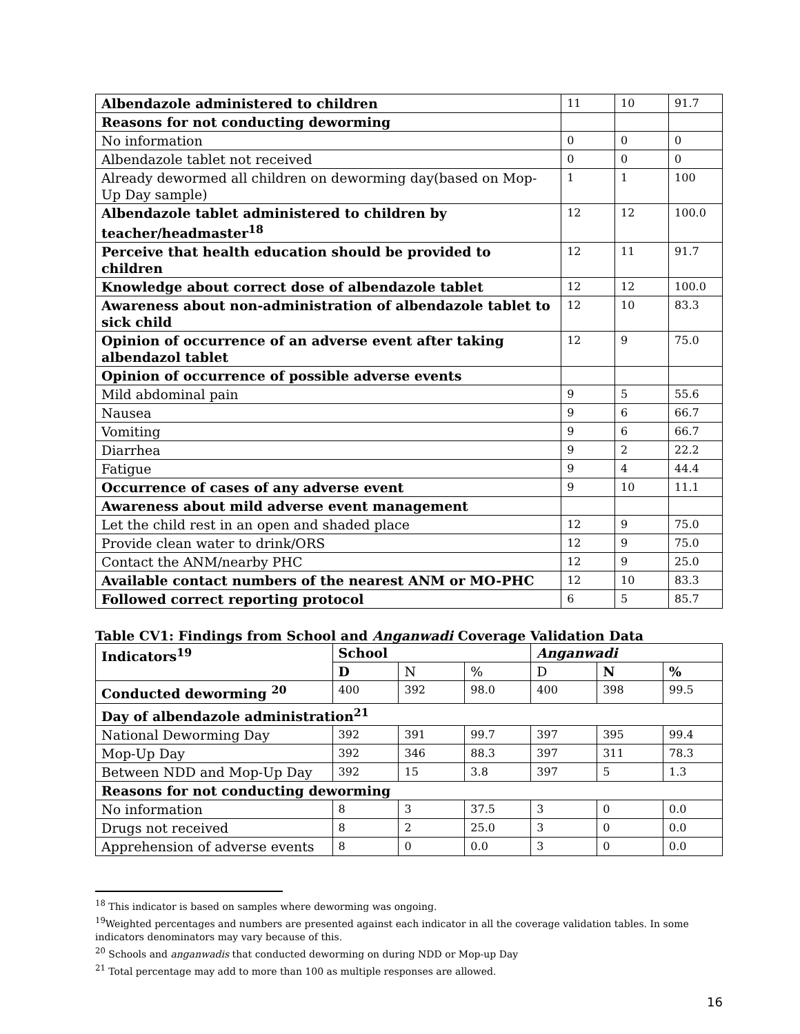| Albendazole administered to children | 11 | 10 | 91.7 |
| Reasons for not conducting deworming | | | |
| No information | 0 | 0 | 0 |
| Albendazole tablet not received | 0 | 0 | 0 |
| Already dewormed all children on deworming day(based on Mop-Up Day sample) | 1 | 1 | 100 |
| Albendazole tablet administered to children by teacher/headmaster<sup>18</sup> | 12 | 12 | 100.0 |
| Perceive that health education should be provided to children | 12 | 11 | 91.7 |
| Knowledge about correct dose of albendazole tablet | 12 | 12 | 100.0 |
| Awareness about non-administration of albendazole tablet to sick child | 12 | 10 | 83.3 |
| Opinion of occurrence of an adverse event after taking albendazol tablet | 12 | 9 | 75.0 |
| Opinion of occurrence of possible adverse events | | | |
| Mild abdominal pain | 9 | 5 | 55.6 |
| Nausea | 9 | 6 | 66.7 |
| Vomiting | 9 | 6 | 66.7 |
| Diarrhea | 9 | 2 | 22.2 |
| Fatigue | 9 | 4 | 44.4 |
| Occurrence of cases of any adverse event | 9 | 10 | 11.1 |
| Awareness about mild adverse event management | | | |
| Let the child rest in an open and shaded place | 12 | 9 | 75.0 |
| Provide clean water to drink/ORS | 12 | 9 | 75.0 |
| Contact the ANM/nearby PHC | 12 | 9 | 25.0 |
| Available contact numbers of the nearest ANM or MO-PHC | 12 | 10 | 83.3 |
| Followed correct reporting protocol | 6 | 5 | 85.7 |
Table CV1: Findings from School and Anganwadi Coverage Validation Data
| Indicators<sup>19</sup> | School | | | Anganwadi | | |
| --- | --- | --- | --- | --- | --- | --- |
| | D | N | % | D | N | % |
| Conducted deworming <sup>20</sup> | 400 | 392 | 98.0 | 400 | 398 | 99.5 |
| Day of albendazole administration<sup>21</sup> | | | | | | |
| National Deworming Day | 392 | 391 | 99.7 | 397 | 395 | 99.4 |
| Mop-Up Day | 392 | 346 | 88.3 | 397 | 311 | 78.3 |
| Between NDD and Mop-Up Day | 392 | 15 | 3.8 | 397 | 5 | 1.3 |
| Reasons for not conducting deworming | | | | | | |
| No information | 8 | 3 | 37.5 | 3 | 0 | 0.0 |
| Drugs not received | 8 | 2 | 25.0 | 3 | 0 | 0.0 |
| Apprehension of adverse events | 8 | 0 | 0.0 | 3 | 0 | 0.0 |
<sup>18</sup> This indicator is based on samples where deworming was ongoing.
<sup>19</sup> Weighted percentages and numbers are presented against each indicator in all the coverage validation tables. In some indicators denominators may vary because of this.
<sup>20</sup> Schools and anganwadis that conducted deworming on during NDD or Mop-up Day
<sup>21</sup> Total percentage may add to more than 100 as multiple responses are allowed.
16